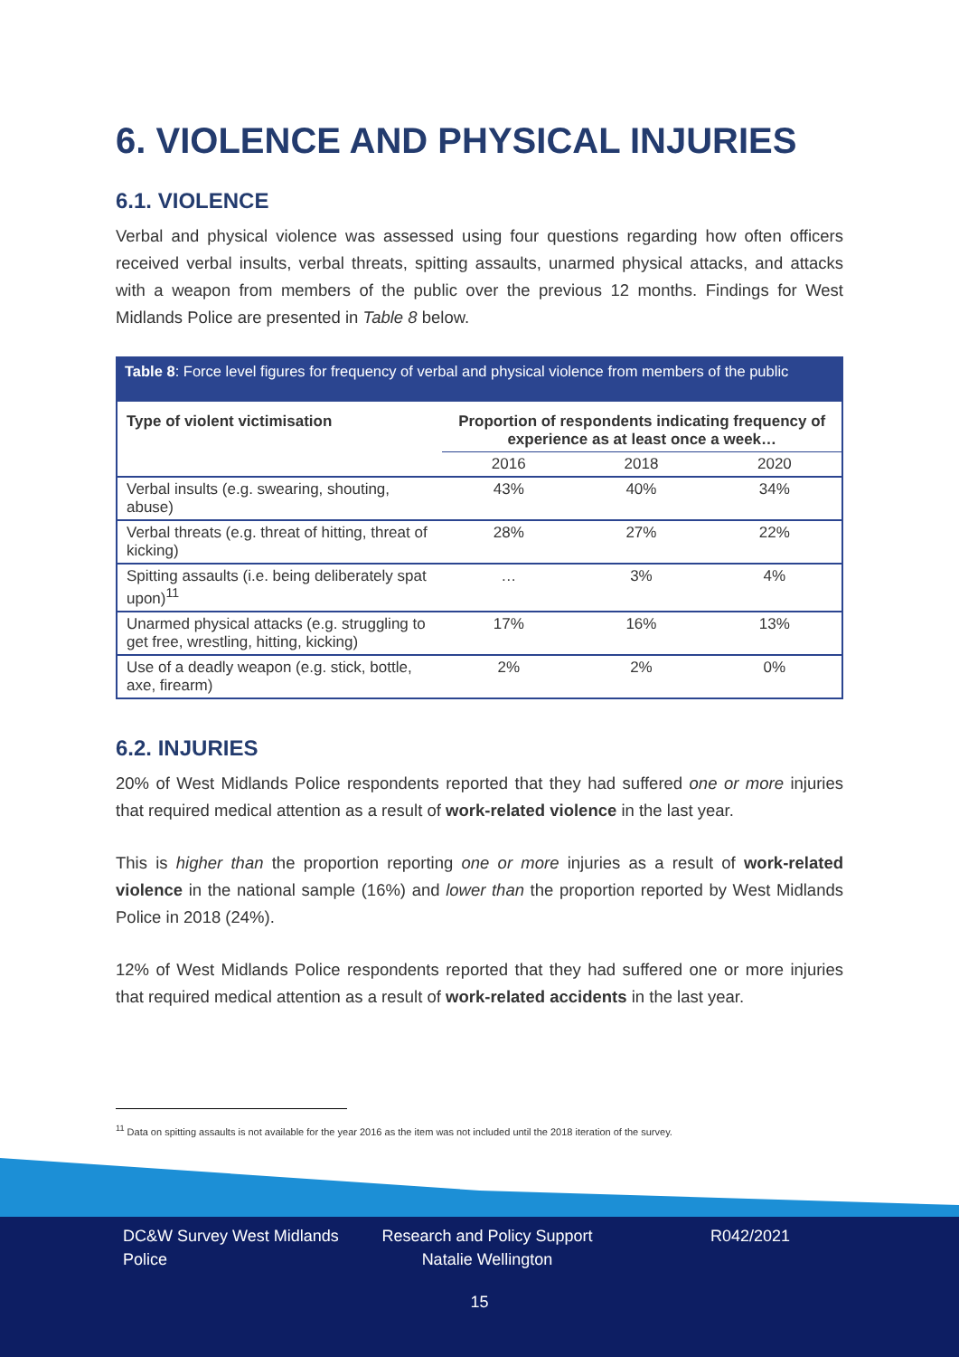6. VIOLENCE AND PHYSICAL INJURIES
6.1. VIOLENCE
Verbal and physical violence was assessed using four questions regarding how often officers received verbal insults, verbal threats, spitting assaults, unarmed physical attacks, and attacks with a weapon from members of the public over the previous 12 months. Findings for West Midlands Police are presented in Table 8 below.
Table 8: Force level figures for frequency of verbal and physical violence from members of the public
| Type of violent victimisation | Proportion of respondents indicating frequency of experience as at least once a week… | | |
| --- | --- | --- | --- |
| | 2016 | 2018 | 2020 |
| Verbal insults (e.g. swearing, shouting, abuse) | 43% | 40% | 34% |
| Verbal threats (e.g. threat of hitting, threat of kicking) | 28% | 27% | 22% |
| Spitting assaults (i.e. being deliberately spat upon)<sup>11</sup> | … | 3% | 4% |
| Unarmed physical attacks (e.g. struggling to get free, wrestling, hitting, kicking) | 17% | 16% | 13% |
| Use of a deadly weapon (e.g. stick, bottle, axe, firearm) | 2% | 2% | 0% |
6.2. INJURIES
20% of West Midlands Police respondents reported that they had suffered one or more injuries that required medical attention as a result of work-related violence in the last year.
This is higher than the proportion reporting one or more injuries as a result of work-related violence in the national sample (16%) and lower than the proportion reported by West Midlands Police in 2018 (24%).
12% of West Midlands Police respondents reported that they had suffered one or more injuries that required medical attention as a result of work-related accidents in the last year.
<sup>11</sup> Data on spitting assaults is not available for the year 2016 as the item was not included until the 2018 iteration of the survey.
DC&W Survey West Midlands Police
Research and Policy Support Natalie Wellington
R042/2021
15